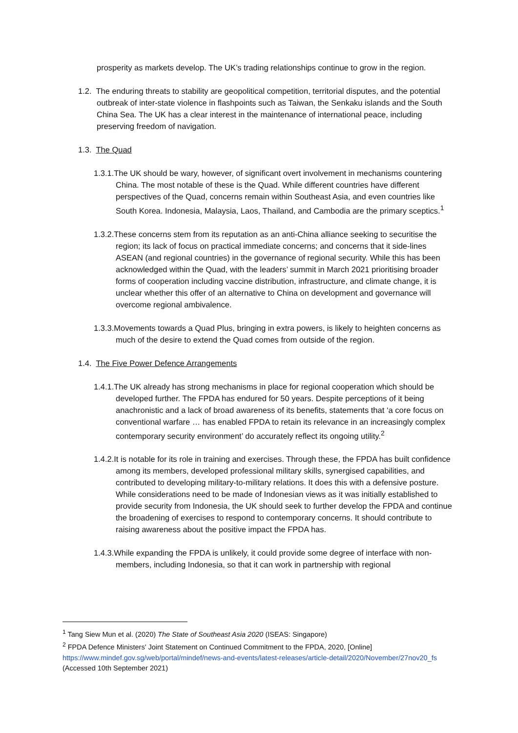prosperity as markets develop. The UK’s trading relationships continue to grow in the region.
1.2. The enduring threats to stability are geopolitical competition, territorial disputes, and the potential outbreak of inter-state violence in flashpoints such as Taiwan, the Senkaku islands and the South China Sea. The UK has a clear interest in the maintenance of international peace, including preserving freedom of navigation.
1.3. The Quad
1.3.1.The UK should be wary, however, of significant overt involvement in mechanisms countering China. The most notable of these is the Quad. While different countries have different perspectives of the Quad, concerns remain within Southeast Asia, and even countries like South Korea. Indonesia, Malaysia, Laos, Thailand, and Cambodia are the primary sceptics.<sup>1</sup>
1.3.2.These concerns stem from its reputation as an anti-China alliance seeking to securitise the region; its lack of focus on practical immediate concerns; and concerns that it side-lines ASEAN (and regional countries) in the governance of regional security. While this has been acknowledged within the Quad, with the leaders’ summit in March 2021 prioritising broader forms of cooperation including vaccine distribution, infrastructure, and climate change, it is unclear whether this offer of an alternative to China on development and governance will overcome regional ambivalence.
1.3.3.Movements towards a Quad Plus, bringing in extra powers, is likely to heighten concerns as much of the desire to extend the Quad comes from outside of the region.
1.4. The Five Power Defence Arrangements
1.4.1.The UK already has strong mechanisms in place for regional cooperation which should be developed further. The FPDA has endured for 50 years. Despite perceptions of it being anachronistic and a lack of broad awareness of its benefits, statements that ‘a core focus on conventional warfare … has enabled FPDA to retain its relevance in an increasingly complex contemporary security environment’ do accurately reflect its ongoing utility.<sup>2</sup>
1.4.2.It is notable for its role in training and exercises. Through these, the FPDA has built confidence among its members, developed professional military skills, synergised capabilities, and contributed to developing military-to-military relations. It does this with a defensive posture. While considerations need to be made of Indonesian views as it was initially established to provide security from Indonesia, the UK should seek to further develop the FPDA and continue the broadening of exercises to respond to contemporary concerns. It should contribute to raising awareness about the positive impact the FPDA has.
1.4.3.While expanding the FPDA is unlikely, it could provide some degree of interface with non-members, including Indonesia, so that it can work in partnership with regional
<sup>1</sup> Tang Siew Mun et al. (2020) The State of Southeast Asia 2020 (ISEAS: Singapore)
<sup>2</sup> FPDA Defence Ministers' Joint Statement on Continued Commitment to the FPDA, 2020, [Online] https://www.mindef.gov.sg/web/portal/mindef/news-and-events/latest-releases/article-detail/2020/November/27nov20_fs (Accessed 10th September 2021)